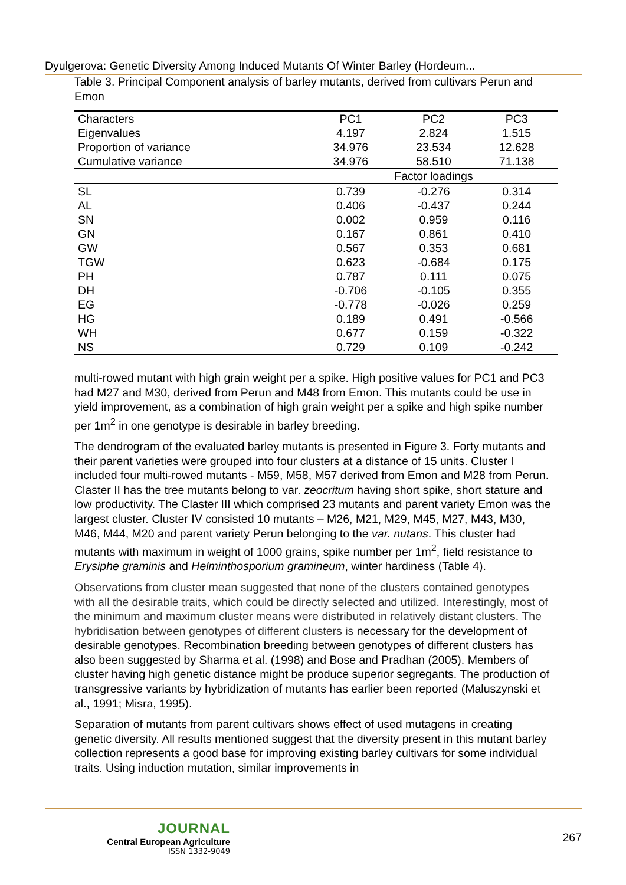Dyulgerova: Genetic Diversity Among Induced Mutants Of Winter Barley (Hordeum...
Table 3. Principal Component analysis of barley mutants, derived from cultivars Perun and Emon
| Characters | PC1 | PC2 | PC3 |
| --- | --- | --- | --- |
| Eigenvalues | 4.197 | 2.824 | 1.515 |
| Proportion of variance | 34.976 | 23.534 | 12.628 |
| Cumulative variance | 34.976 | 58.510 | 71.138 |
| | Factor loadings | | |
| SL | 0.739 | -0.276 | 0.314 |
| AL | 0.406 | -0.437 | 0.244 |
| SN | 0.002 | 0.959 | 0.116 |
| GN | 0.167 | 0.861 | 0.410 |
| GW | 0.567 | 0.353 | 0.681 |
| TGW | 0.623 | -0.684 | 0.175 |
| PH | 0.787 | 0.111 | 0.075 |
| DH | -0.706 | -0.105 | 0.355 |
| EG | -0.778 | -0.026 | 0.259 |
| HG | 0.189 | 0.491 | -0.566 |
| WH | 0.677 | 0.159 | -0.322 |
| NS | 0.729 | 0.109 | -0.242 |
multi-rowed mutant with high grain weight per a spike. High positive values for PC1 and PC3 had M27 and M30, derived from Perun and M48 from Emon. This mutants could be use in yield improvement, as a combination of high grain weight per a spike and high spike number per 1m<sup>2</sup> in one genotype is desirable in barley breeding.
The dendrogram of the evaluated barley mutants is presented in Figure 3. Forty mutants and their parent varieties were grouped into four clusters at a distance of 15 units. Cluster I included four multi-rowed mutants - M59, M58, M57 derived from Emon and M28 from Perun. Claster II has the tree mutants belong to var. zeocritum having short spike, short stature and low productivity. The Claster III which comprised 23 mutants and parent variety Emon was the largest cluster. Cluster IV consisted 10 mutants – M26, M21, M29, M45, M27, M43, M30, M46, M44, M20 and parent variety Perun belonging to the var. nutans. This cluster had mutants with maximum in weight of 1000 grains, spike number per 1m<sup>2</sup>, field resistance to Erysiphe graminis and Helminthosporium gramineum, winter hardiness (Table 4).
Observations from cluster mean suggested that none of the clusters contained genotypes with all the desirable traits, which could be directly selected and utilized. Interestingly, most of the minimum and maximum cluster means were distributed in relatively distant clusters. The hybridisation between genotypes of different clusters is necessary for the development of desirable genotypes. Recombination breeding between genotypes of different clusters has also been suggested by Sharma et al. (1998) and Bose and Pradhan (2005). Members of cluster having high genetic distance might be produce superior segregants. The production of transgressive variants by hybridization of mutants has earlier been reported (Maluszynski et al., 1991; Misra, 1995).
Separation of mutants from parent cultivars shows effect of used mutagens in creating genetic diversity. All results mentioned suggest that the diversity present in this mutant barley collection represents a good base for improving existing barley cultivars for some individual traits. Using induction mutation, similar improvements in
JOURNAL
Central European Agriculture
ISSN 1332-9049
267